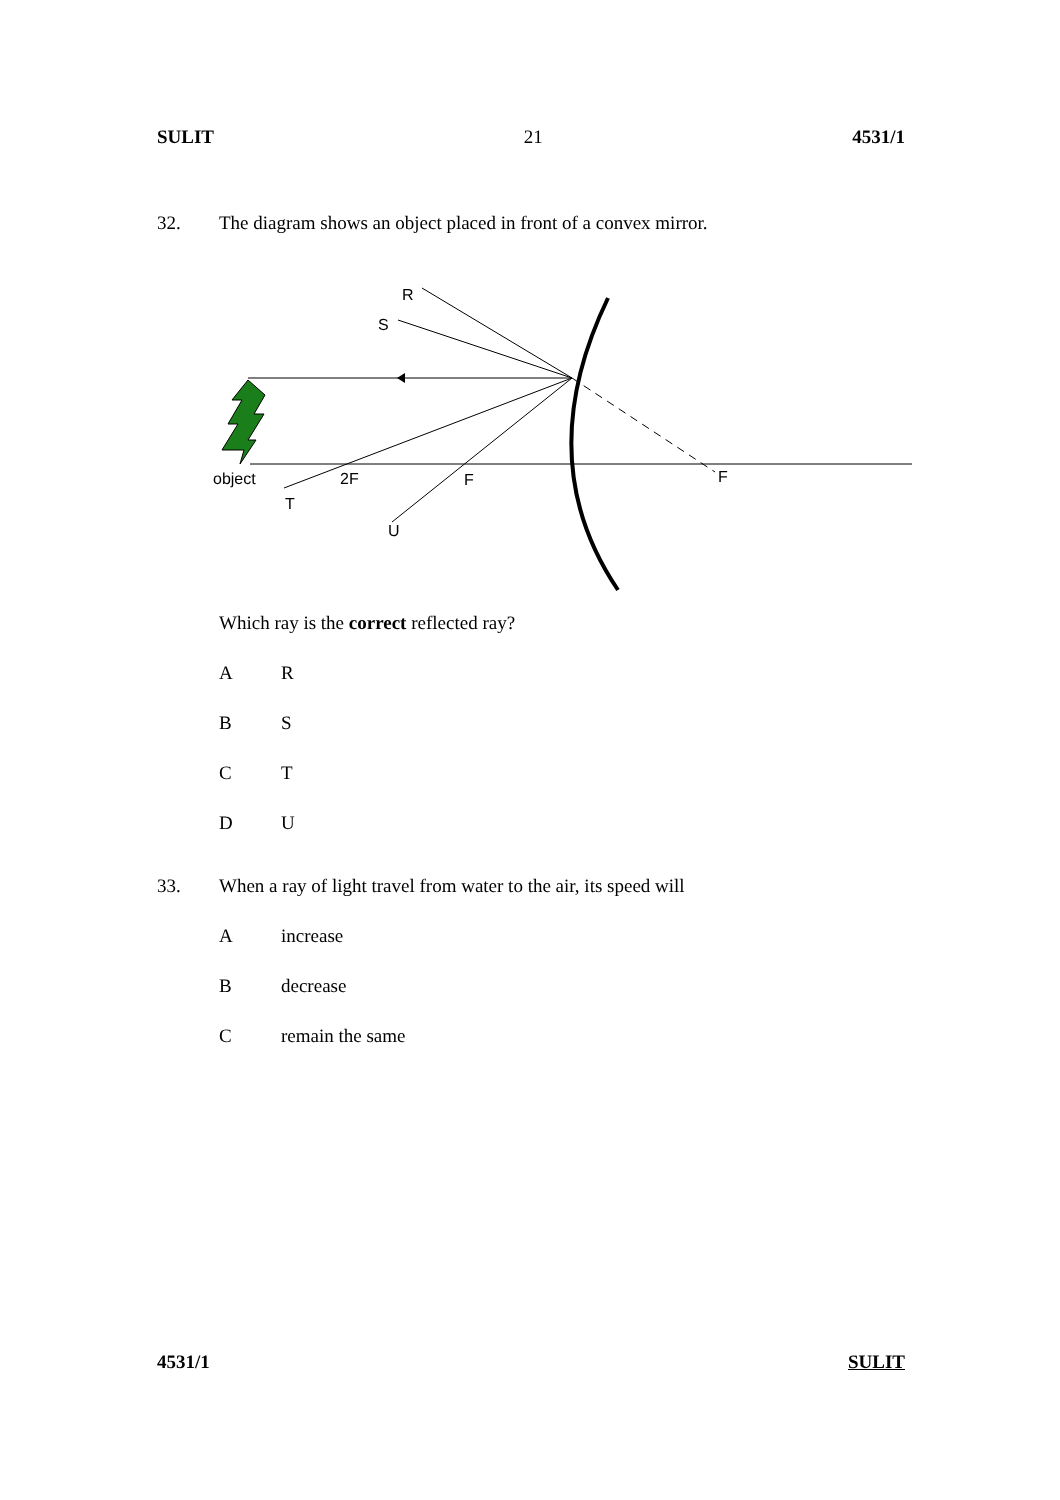SULIT 21 4531/1
32. The diagram shows an object placed in front of a convex mirror.
object
2F
F
F
T
U
R
S
Which ray is the correct reflected ray?
A R
B S
C T
D U
33. When a ray of light travel from water to the air, its speed will
Aincrease
Bdecrease
Cremain the same
4531/1 SULIT